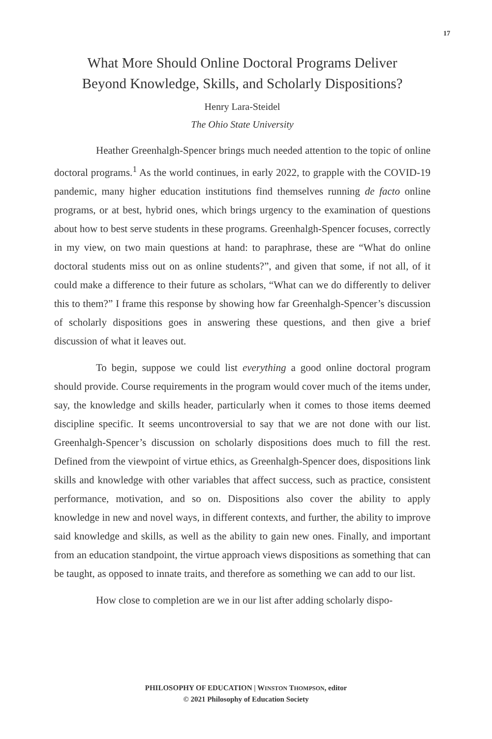17
What More Should Online Doctoral Programs Deliver
Beyond Knowledge, Skills, and Scholarly Dispositions?
Henry Lara-Steidel
The Ohio State University
Heather Greenhalgh-Spencer brings much needed attention to the topic of online doctoral programs.<sup>1</sup> As the world continues, in early 2022, to grapple with the COVID-19 pandemic, many higher education institutions find themselves running de facto online programs, or at best, hybrid ones, which brings urgency to the examination of questions about how to best serve students in these programs. Greenhalgh-Spencer focuses, correctly in my view, on two main questions at hand: to paraphrase, these are “What do online doctoral students miss out on as online students?”, and given that some, if not all, of it could make a difference to their future as scholars, “What can we do differently to deliver this to them?” I frame this response by showing how far Greenhalgh-Spencer’s discussion of scholarly dispositions goes in answering these questions, and then give a brief discussion of what it leaves out.
To begin, suppose we could list everything a good online doctoral program should provide. Course requirements in the program would cover much of the items under, say, the knowledge and skills header, particularly when it comes to those items deemed discipline specific. It seems uncontroversial to say that we are not done with our list. Greenhalgh-Spencer’s discussion on scholarly dispositions does much to fill the rest. Defined from the viewpoint of virtue ethics, as Greenhalgh-Spencer does, dispositions link skills and knowledge with other variables that affect success, such as practice, consistent performance, motivation, and so on. Dispositions also cover the ability to apply knowledge in new and novel ways, in different contexts, and further, the ability to improve said knowledge and skills, as well as the ability to gain new ones. Finally, and important from an education standpoint, the virtue approach views dispositions as something that can be taught, as opposed to innate traits, and therefore as something we can add to our list.
How close to completion are we in our list after adding scholarly dispo-
PHILOSOPHY OF EDUCATION | WINSTON THOMPSON, editor
© 2021 Philosophy of Education Society